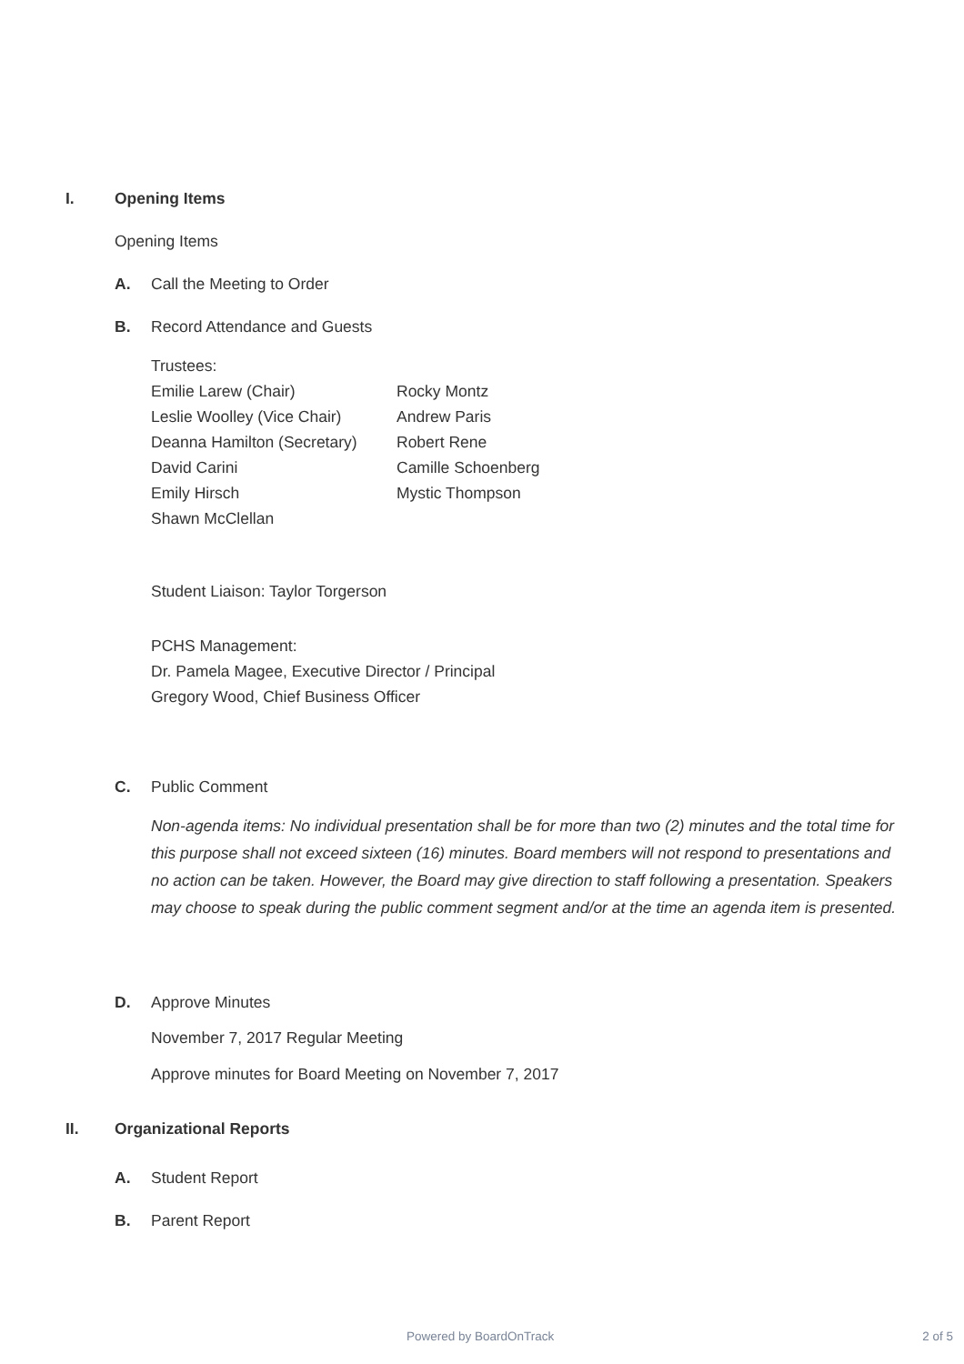I. Opening Items
Opening Items
A. Call the Meeting to Order
B. Record Attendance and Guests
Trustees:
Emilie Larew (Chair) Rocky Montz Leslie Woolley (Vice Chair) Andrew Paris Deanna Hamilton (Secretary) Robert Rene David Carini Camille Schoenberg Emily Hirsch Mystic Thompson Shawn McClellan
Student Liaison: Taylor Torgerson
PCHS Management:
Dr. Pamela Magee, Executive Director / Principal
Gregory Wood, Chief Business Officer
C. Public Comment
Non-agenda items: No individual presentation shall be for more than two (2) minutes and the total time for this purpose shall not exceed sixteen (16) minutes. Board members will not respond to presentations and no action can be taken. However, the Board may give direction to staff following a presentation. Speakers may choose to speak during the public comment segment and/or at the time an agenda item is presented.
D. Approve Minutes
November 7, 2017 Regular Meeting
Approve minutes for Board Meeting on November 7, 2017
II. Organizational Reports
A. Student Report
B. Parent Report
Powered by BoardOnTrack 2 of 5